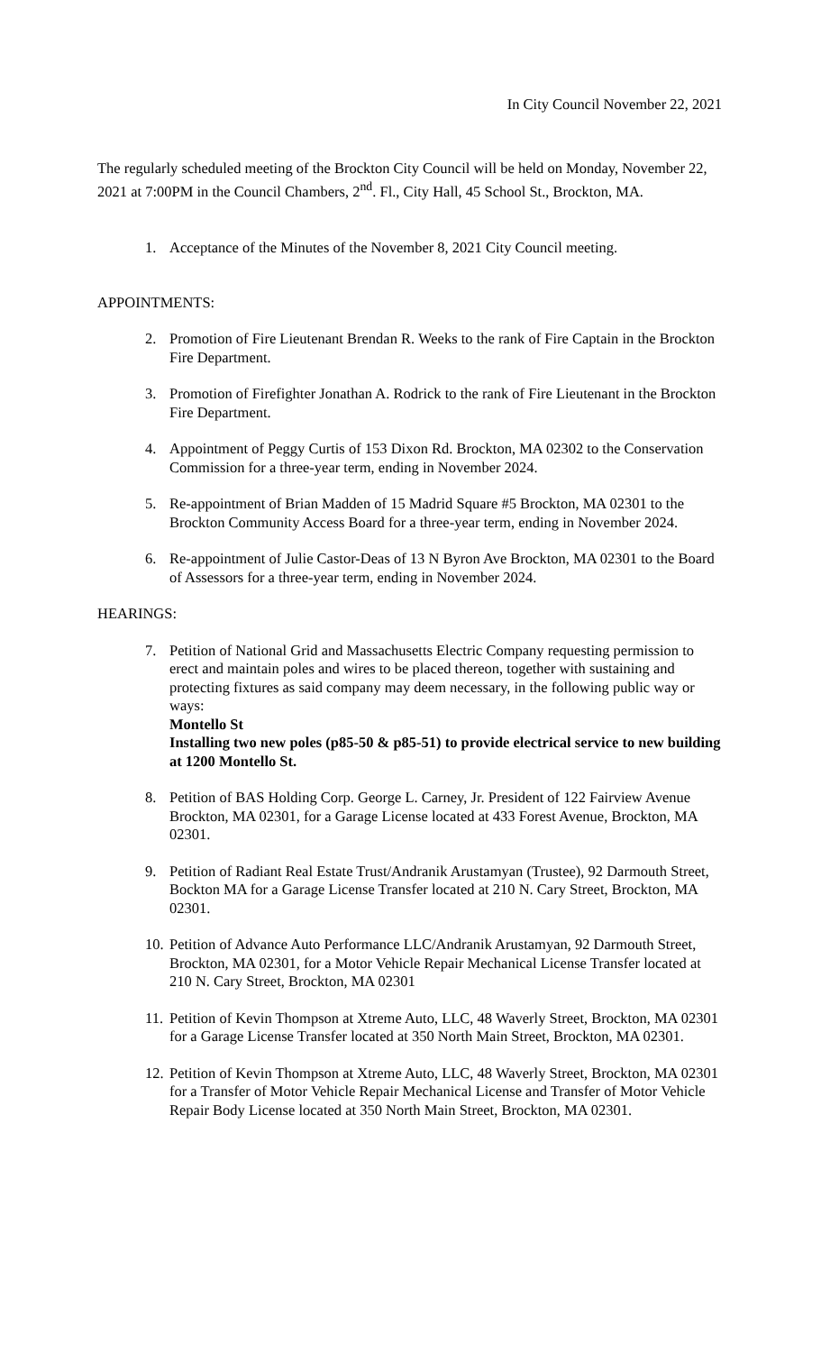In City Council November 22, 2021
The regularly scheduled meeting of the Brockton City Council will be held on Monday, November 22, 2021 at 7:00PM in the Council Chambers, 2<sup>nd</sup>. Fl., City Hall, 45 School St., Brockton, MA.
1. Acceptance of the Minutes of the November 8, 2021 City Council meeting.
APPOINTMENTS:
2. Promotion of Fire Lieutenant Brendan R. Weeks to the rank of Fire Captain in the Brockton Fire Department.
3. Promotion of Firefighter Jonathan A. Rodrick to the rank of Fire Lieutenant in the Brockton Fire Department.
4. Appointment of Peggy Curtis of 153 Dixon Rd. Brockton, MA 02302 to the Conservation Commission for a three-year term, ending in November 2024.
5. Re-appointment of Brian Madden of 15 Madrid Square #5 Brockton, MA 02301 to the Brockton Community Access Board for a three-year term, ending in November 2024.
6. Re-appointment of Julie Castor-Deas of 13 N Byron Ave Brockton, MA 02301 to the Board of Assessors for a three-year term, ending in November 2024.
HEARINGS:
7. Petition of National Grid and Massachusetts Electric Company requesting permission to erect and maintain poles and wires to be placed thereon, together with sustaining and protecting fixtures as said company may deem necessary, in the following public way or ways:
Montello St
Installing two new poles (p85-50 & p85-51) to provide electrical service to new building at 1200 Montello St.
8. Petition of BAS Holding Corp. George L. Carney, Jr. President of 122 Fairview Avenue Brockton, MA 02301, for a Garage License located at 433 Forest Avenue, Brockton, MA 02301.
9. Petition of Radiant Real Estate Trust/Andranik Arustamyan (Trustee), 92 Darmouth Street, Bockton MA for a Garage License Transfer located at 210 N. Cary Street, Brockton, MA 02301.
10. Petition of Advance Auto Performance LLC/Andranik Arustamyan, 92 Darmouth Street, Brockton, MA 02301, for a Motor Vehicle Repair Mechanical License Transfer located at 210 N. Cary Street, Brockton, MA 02301
11. Petition of Kevin Thompson at Xtreme Auto, LLC, 48 Waverly Street, Brockton, MA 02301 for a Garage License Transfer located at 350 North Main Street, Brockton, MA 02301.
12. Petition of Kevin Thompson at Xtreme Auto, LLC, 48 Waverly Street, Brockton, MA 02301 for a Transfer of Motor Vehicle Repair Mechanical License and Transfer of Motor Vehicle Repair Body License located at 350 North Main Street, Brockton, MA 02301.